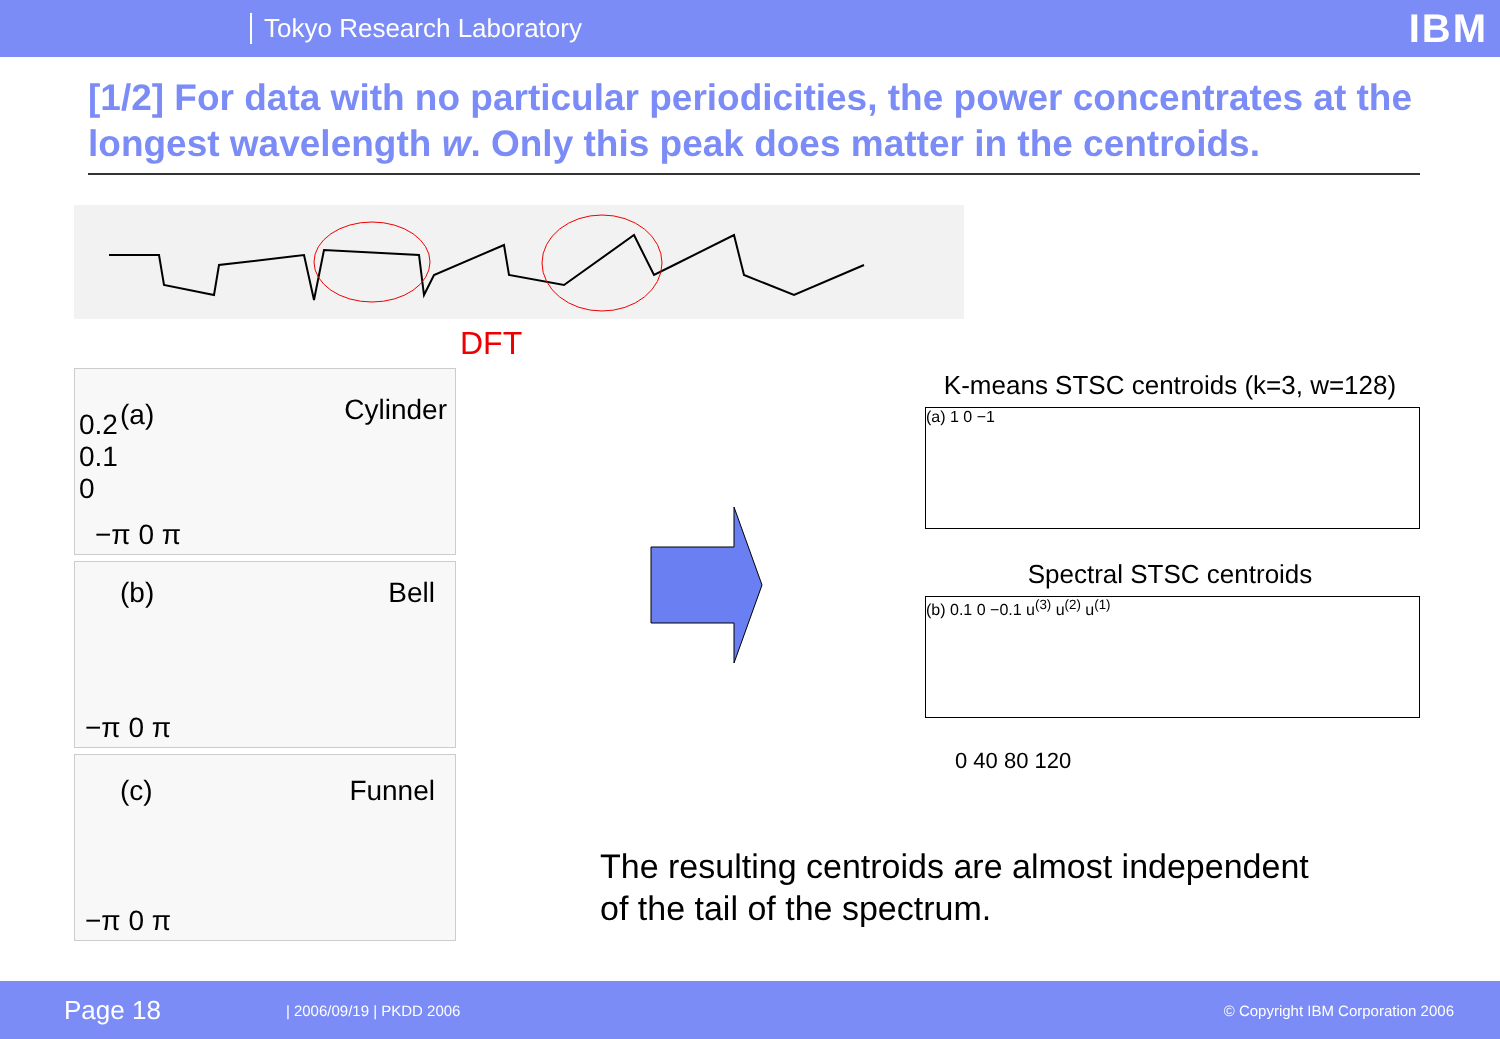Tokyo Research Laboratory IBM
[1/2] For data with no particular periodicities, the power concentrates at the longest wavelength w. Only this peak does matter in the centroids.
DFT
(a) Cylinder 0.2
0.1
0
−π 0 π
(b) Bell
−π 0 π
(c) Funnel
−π 0 π
K-means STSC centroids (k=3, w=128)
(a) 1 0 −1
Spectral STSC centroids
(b) 0.1 0 −0.1 u<sup>(3)</sup> u<sup>(2)</sup> u<sup>(1)</sup>
0 40 80 120
The resulting centroids are almost independent
of the tail of the spectrum.
Page 18 | 2006/09/19 | PKDD 2006 © Copyright IBM Corporation 2006